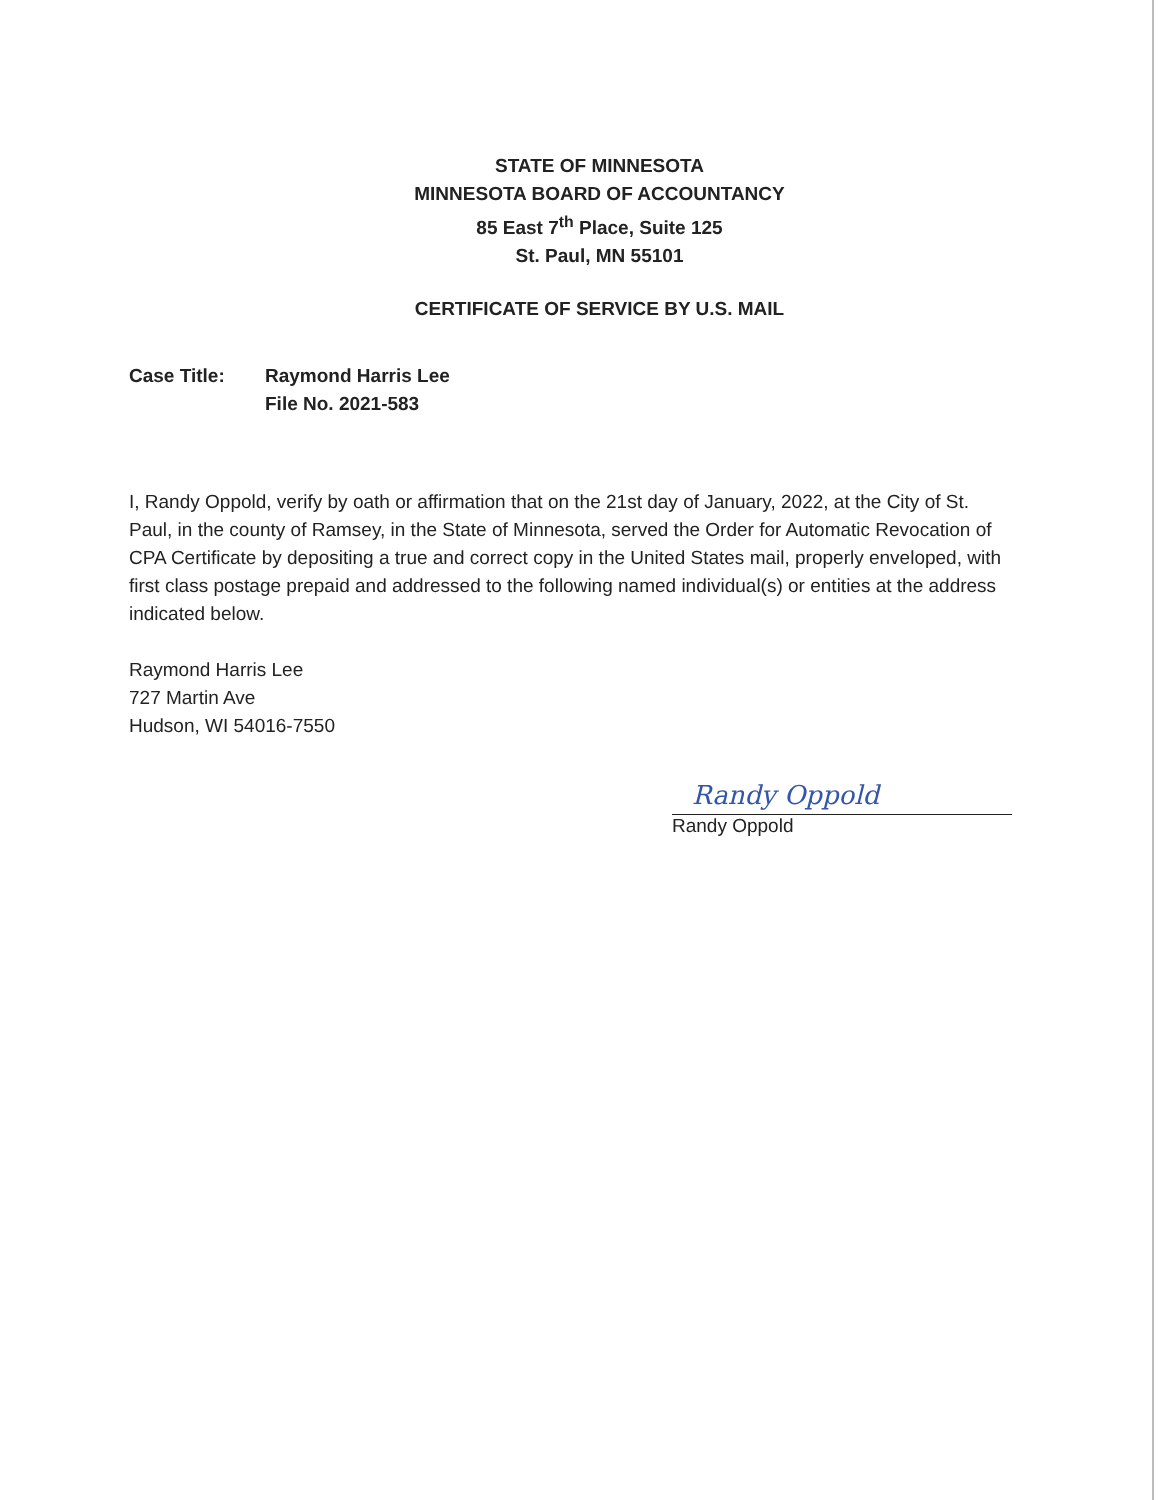STATE OF MINNESOTA
MINNESOTA BOARD OF ACCOUNTANCY
85 East 7<sup>th</sup> Place, Suite 125
St. Paul, MN 55101
CERTIFICATE OF SERVICE BY U.S. MAIL
Case Title: Raymond Harris Lee
File No. 2021-583
I, Randy Oppold, verify by oath or affirmation that on the 21st day of January, 2022, at the City of St. Paul, in the county of Ramsey, in the State of Minnesota, served the Order for Automatic Revocation of CPA Certificate by depositing a true and correct copy in the United States mail, properly enveloped, with first class postage prepaid and addressed to the following named individual(s) or entities at the address indicated below.
Raymond Harris Lee
727 Martin Ave
Hudson, WI 54016-7550
Randy Oppold
Randy Oppold